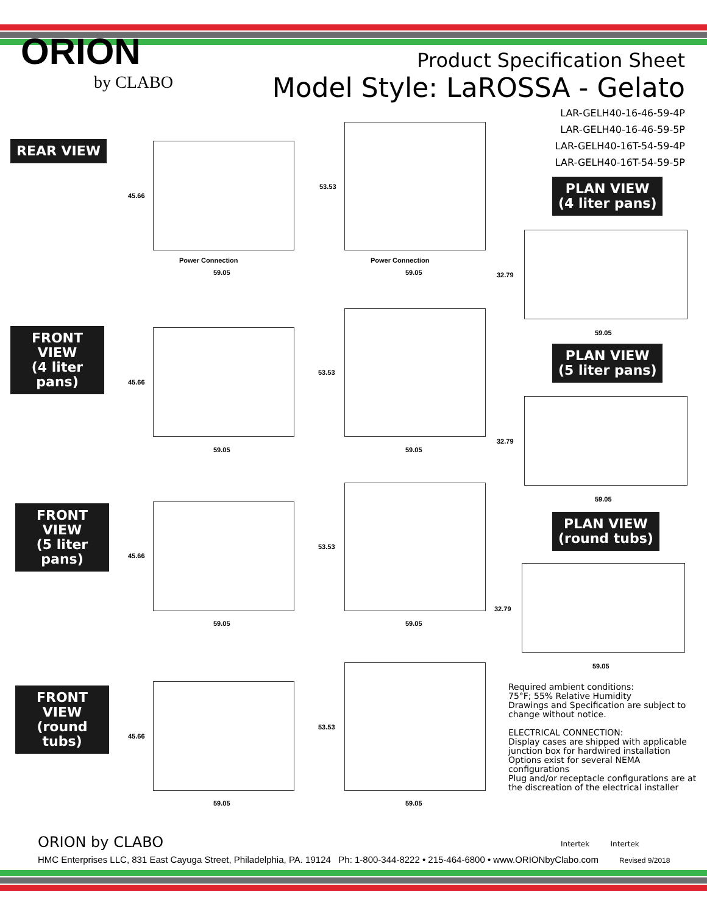ORION
by CLABO
Product Specification Sheet
Model Style: LaROSSA - Gelato
LAR-GELH40-16-46-59-4P
LAR-GELH40-16-46-59-5P
LAR-GELH40-16T-54-59-4P
LAR-GELH40-16T-54-59-5P
REAR VIEW
FRONT
VIEW
(4 liter pans)
FRONT
VIEW
(5 liter pans)
FRONT
VIEW
(round tubs)
PLAN VIEW
(4 liter pans)
PLAN VIEW
(5 liter pans)
PLAN VIEW
(round tubs)
45.66
53.53
Power Connection Power Connection
59.05 59.05
45.66
53.53
59.05 59.05
45.66
53.53
59.05 59.05
45.66
53.53
59.05 59.05
32.79
59.05
32.79
59.05
32.79
59.05
Required ambient conditions:
75°F; 55% Relative Humidity
Drawings and Specification are subject to change without notice.
ELECTRICAL CONNECTION:
Display cases are shipped with applicable junction box for hardwired installation
Options exist for several NEMA configurations
Plug and/or receptacle configurations are at the discreation of the electrical installer
Intertek Intertek
ORION by CLABO
HMC Enterprises LLC, 831 East Cayuga Street, Philadelphia, PA. 19124 Ph: 1-800-344-8222 • 215-464-6800 • www.ORIONbyClabo.com Revised 9/2018